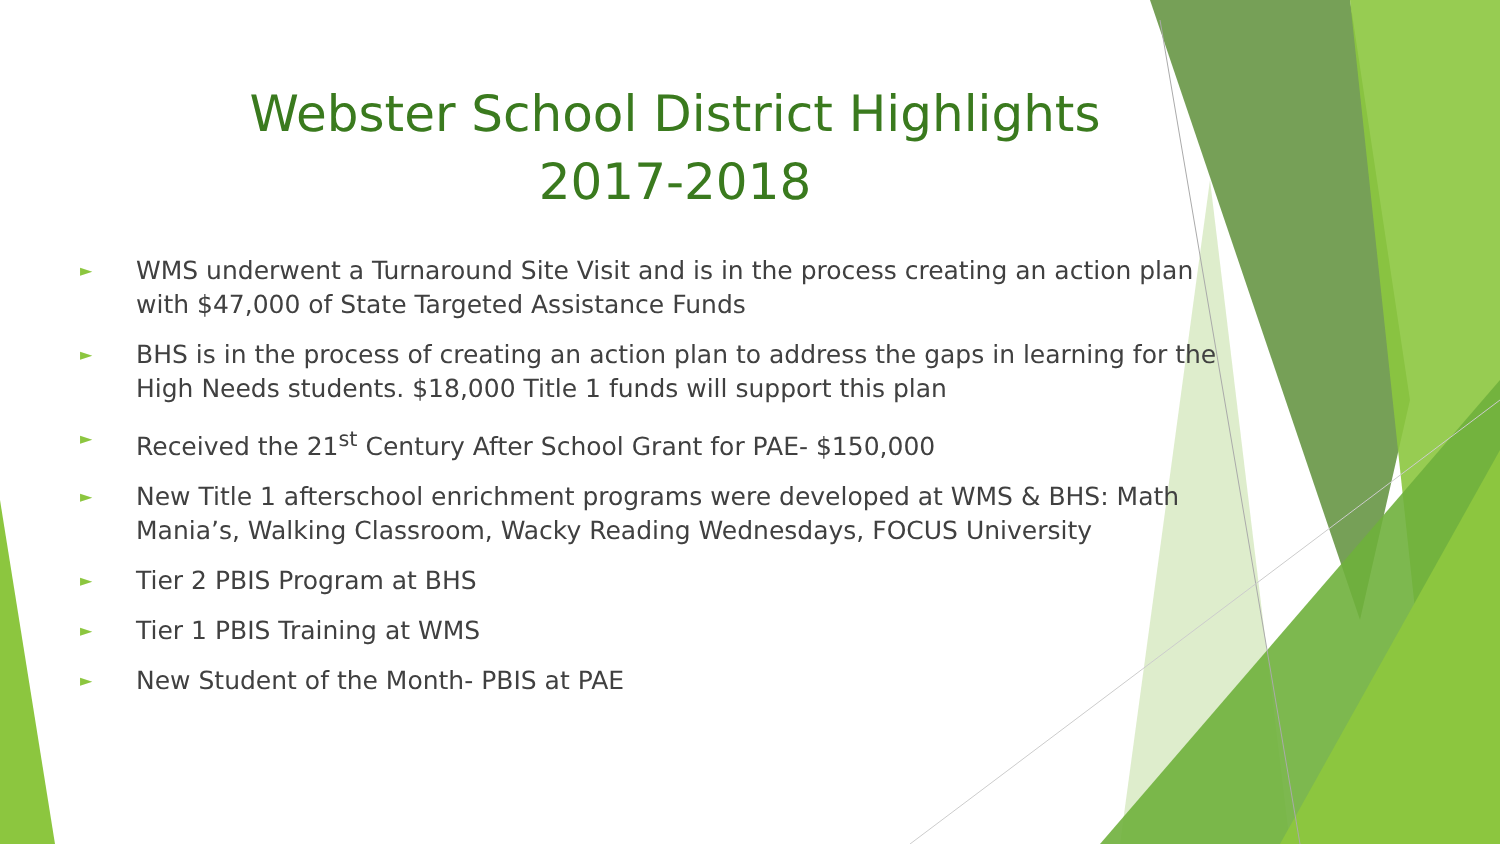Webster School District Highlights
2017-2018
► WMS underwent a Turnaround Site Visit and is in the process creating an action plan with $47,000 of State Targeted Assistance Funds
► BHS is in the process of creating an action plan to address the gaps in learning for the High Needs students. $18,000 Title 1 funds will support this plan
► Received the 21<sup>st</sup> Century After School Grant for PAE- $150,000
► New Title 1 afterschool enrichment programs were developed at WMS & BHS: Math Mania’s, Walking Classroom, Wacky Reading Wednesdays, FOCUS University
► Tier 2 PBIS Program at BHS
► Tier 1 PBIS Training at WMS
► New Student of the Month- PBIS at PAE